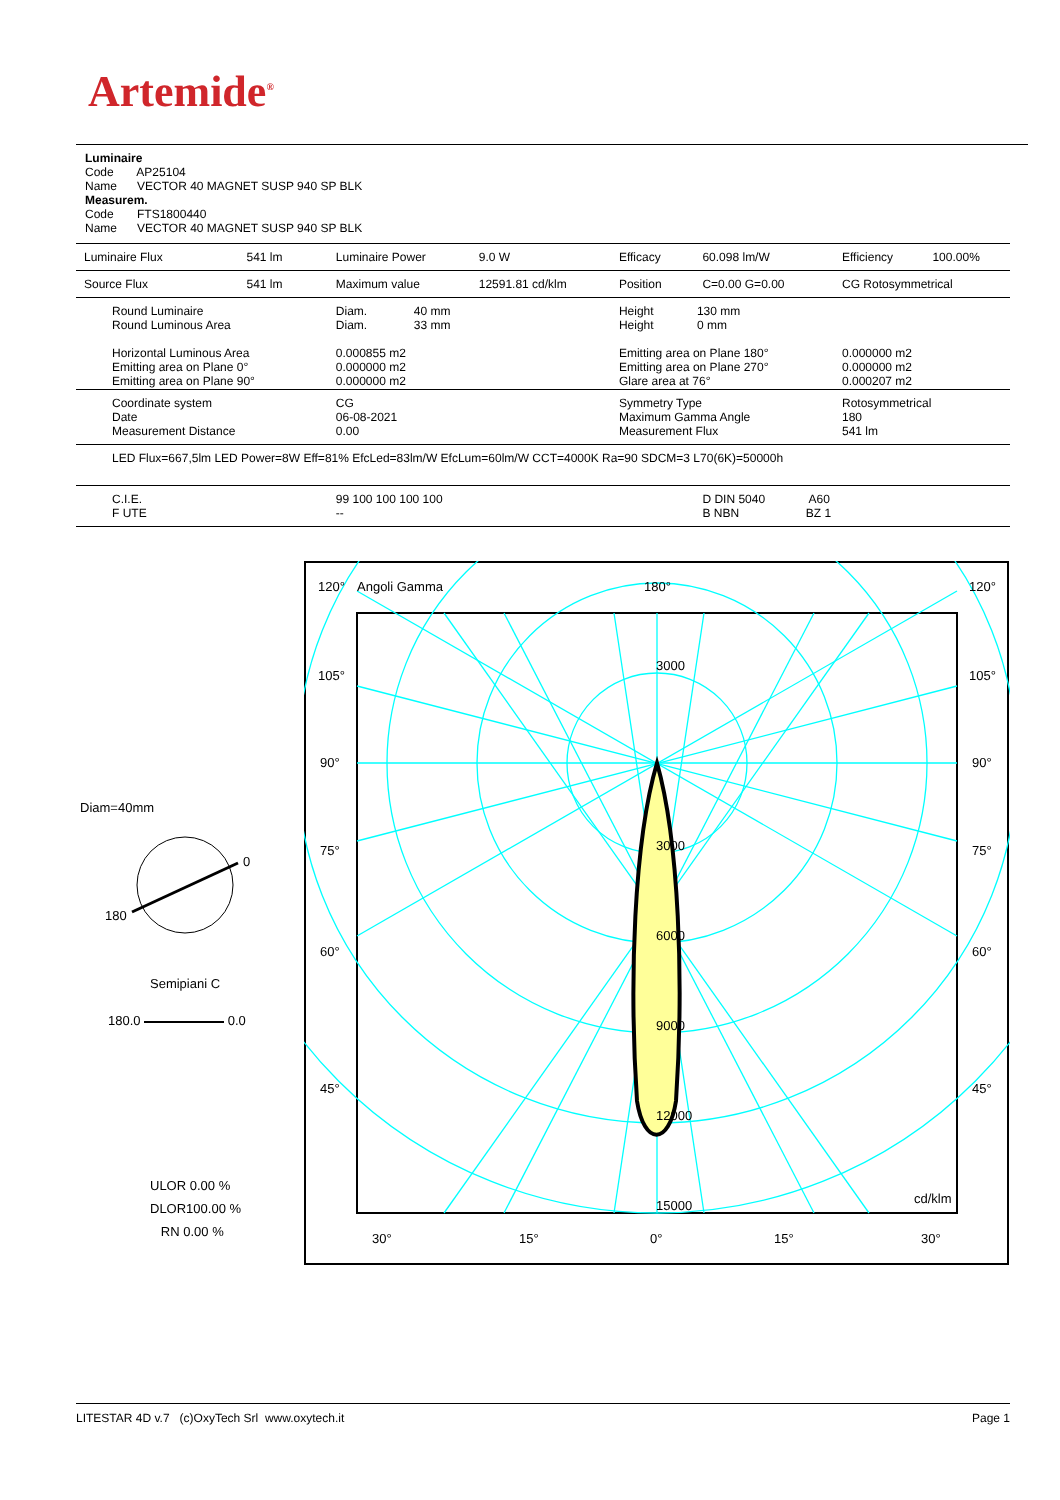Artemide<sup>®</sup>
Luminaire
Code AP25104
Name VECTOR 40 MAGNET SUSP 940 SP BLK
Measurem.
Code FTS1800440
Name VECTOR 40 MAGNET SUSP 940 SP BLK
| Luminaire Flux | 541 lm | Luminaire Power | 9.0 W | Efficacy | 60.098 lm/W | Efficiency | 100.00% |
| Source Flux | 541 lm | Maximum value | 12591.81 cd/klm | Position | C=0.00 G=0.00 | CG Rotosymmetrical | |
| Round Luminaire Round Luminous Area Horizontal Luminous Area Emitting area on Plane 0° Emitting area on Plane 90° | | Diam. 40 mm Diam. 33 mm 0.000855 m2 0.000000 m2 0.000000 m2 | | Height 130 mm Height 0 mm Emitting area on Plane 180° Emitting area on Plane 270° Glare area at 76° | | 0.000000 m2 0.000000 m2 0.000207 m2 | |
| Coordinate system Date Measurement Distance | | CG 06-08-2021 0.00 | | Symmetry Type Maximum Gamma Angle Measurement Flux | | Rotosymmetrical 180 541 lm | |
| LED Flux=667,5lm LED Power=8W Eff=81% EfcLed=83lm/W EfcLum=60lm/W CCT=4000K Ra=90 SDCM=3 L70(6K)=50000h | | | | | | | |
| C.I.E. F UTE | | 99 100 100 100 100 -- | | | D DIN 5040 A60 B NBN BZ 1 | | |
Diam=40mm
0
180
Semipiani C
180.0 0.0
ULOR 0.00 %
DLOR100.00 %
RN 0.00 %
120°
Angoli Gamma
180°
120°
105°
105°
90°
90°
75°
75°
60°
60°
45°
45°
3000
3000
6000
9000
12000
15000
cd/klm
30°
15°
0°
15°
30°
LITESTAR 4D v.7 (c)OxyTech Srl www.oxytech.it Page 1